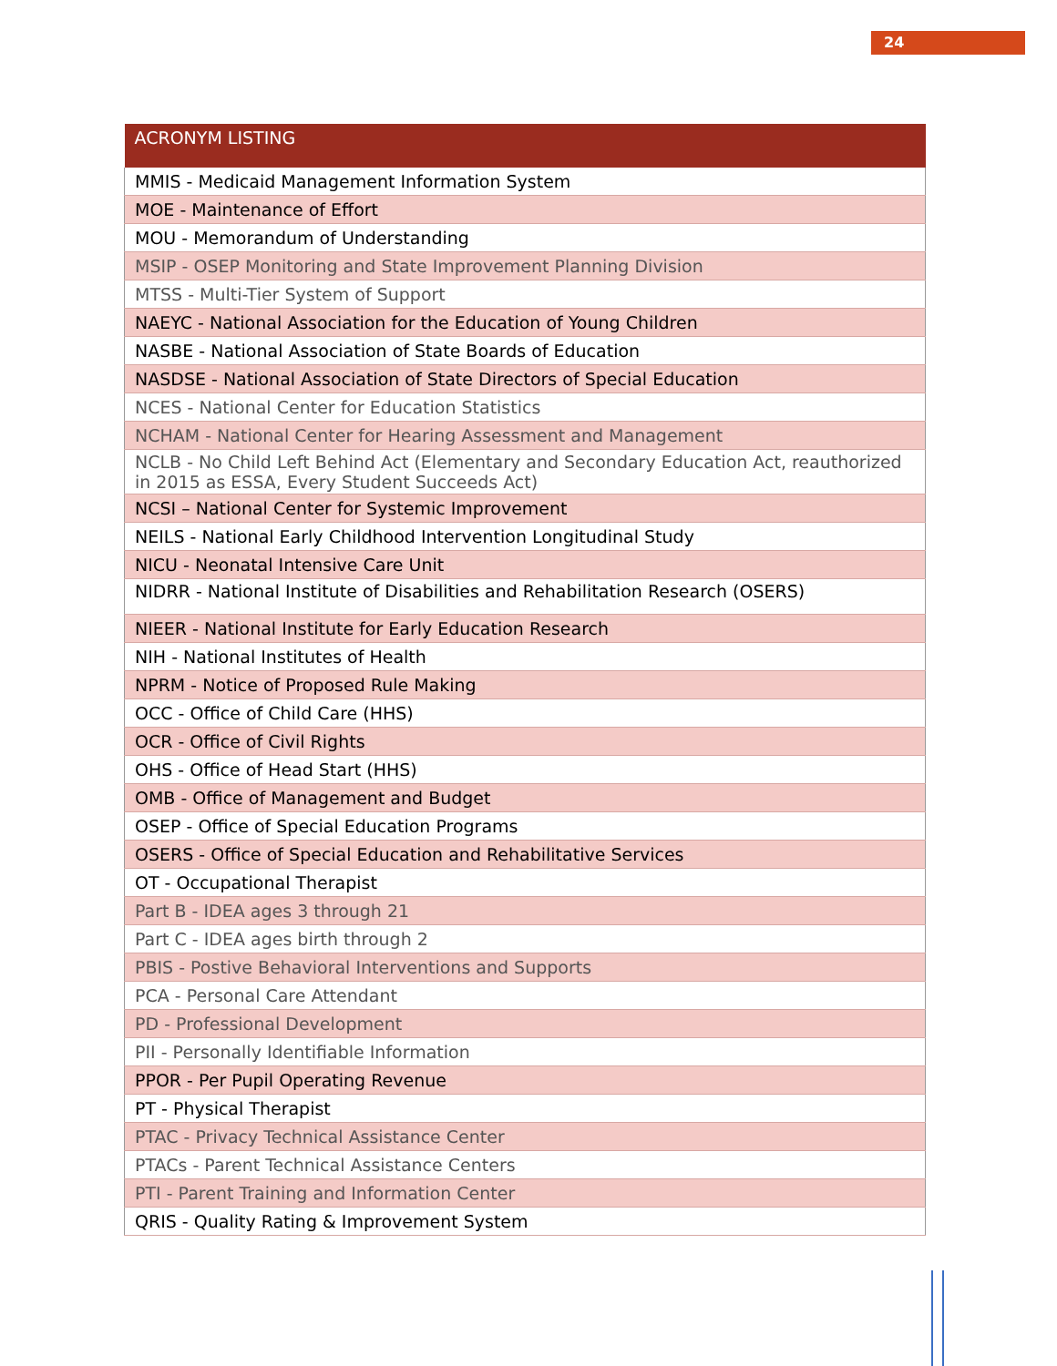24
| ACRONYM LISTING |
| --- |
| MMIS - Medicaid Management Information System |
| MOE - Maintenance of Effort |
| MOU - Memorandum of Understanding |
| MSIP - OSEP Monitoring and State Improvement Planning Division |
| MTSS - Multi-Tier System of Support |
| NAEYC - National Association for the Education of Young Children |
| NASBE - National Association of State Boards of Education |
| NASDSE - National Association of State Directors of Special Education |
| NCES - National Center for Education Statistics |
| NCHAM - National Center for Hearing Assessment and Management |
| NCLB - No Child Left Behind Act (Elementary and Secondary Education Act, reauthorized in 2015 as ESSA, Every Student Succeeds Act) |
| NCSI – National Center for Systemic Improvement |
| NEILS - National Early Childhood Intervention Longitudinal Study |
| NICU - Neonatal Intensive Care Unit |
| NIDRR - National Institute of Disabilities and Rehabilitation Research (OSERS) |
| NIEER - National Institute for Early Education Research |
| NIH - National Institutes of Health |
| NPRM - Notice of Proposed Rule Making |
| OCC - Office of Child Care (HHS) |
| OCR - Office of Civil Rights |
| OHS - Office of Head Start (HHS) |
| OMB - Office of Management and Budget |
| OSEP - Office of Special Education Programs |
| OSERS - Office of Special Education and Rehabilitative Services |
| OT - Occupational Therapist |
| Part B - IDEA ages 3 through 21 |
| Part C - IDEA ages birth through 2 |
| PBIS - Postive Behavioral Interventions and Supports |
| PCA - Personal Care Attendant |
| PD - Professional Development |
| PII - Personally Identifiable Information |
| PPOR - Per Pupil Operating Revenue |
| PT - Physical Therapist |
| PTAC - Privacy Technical Assistance Center |
| PTACs - Parent Technical Assistance Centers |
| PTI - Parent Training and Information Center |
| QRIS - Quality Rating & Improvement System |